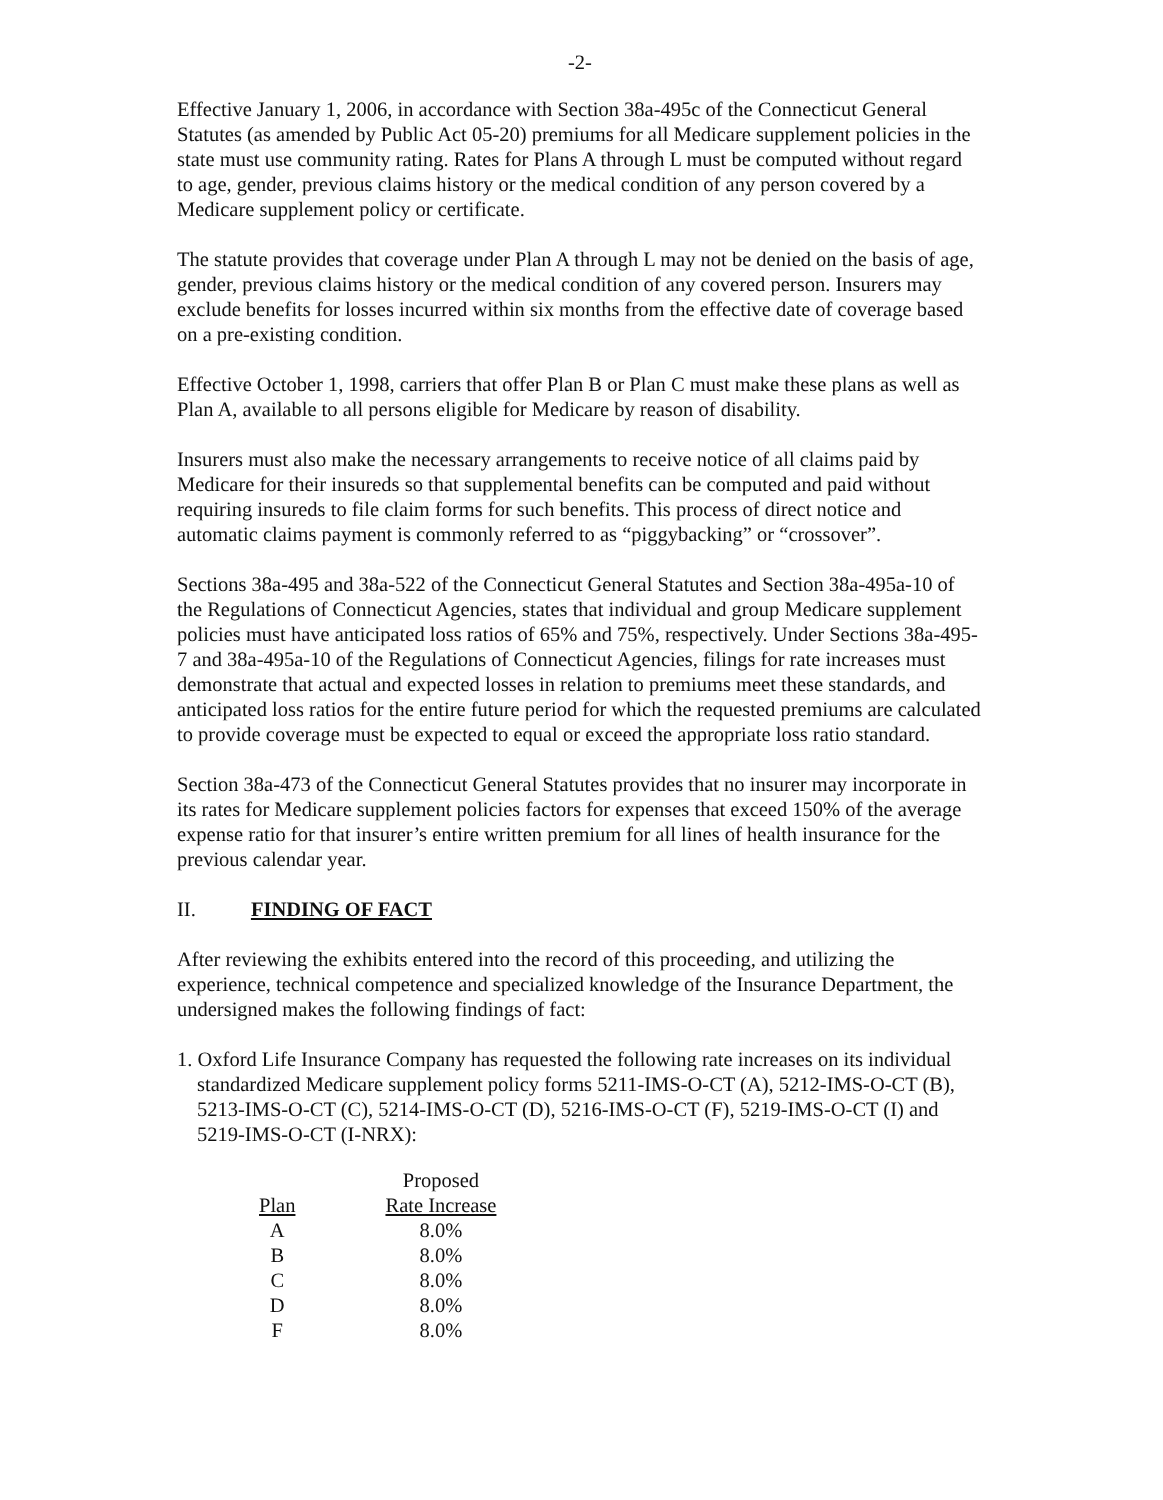-2-
Effective January 1, 2006, in accordance with Section 38a-495c of the Connecticut General Statutes (as amended by Public Act 05-20) premiums for all Medicare supplement policies in the state must use community rating. Rates for Plans A through L must be computed without regard to age, gender, previous claims history or the medical condition of any person covered by a Medicare supplement policy or certificate.
The statute provides that coverage under Plan A through L may not be denied on the basis of age, gender, previous claims history or the medical condition of any covered person. Insurers may exclude benefits for losses incurred within six months from the effective date of coverage based on a pre-existing condition.
Effective October 1, 1998, carriers that offer Plan B or Plan C must make these plans as well as Plan A, available to all persons eligible for Medicare by reason of disability.
Insurers must also make the necessary arrangements to receive notice of all claims paid by Medicare for their insureds so that supplemental benefits can be computed and paid without requiring insureds to file claim forms for such benefits. This process of direct notice and automatic claims payment is commonly referred to as “piggybacking” or “crossover”.
Sections 38a-495 and 38a-522 of the Connecticut General Statutes and Section 38a-495a-10 of the Regulations of Connecticut Agencies, states that individual and group Medicare supplement policies must have anticipated loss ratios of 65% and 75%, respectively. Under Sections 38a-495-7 and 38a-495a-10 of the Regulations of Connecticut Agencies, filings for rate increases must demonstrate that actual and expected losses in relation to premiums meet these standards, and anticipated loss ratios for the entire future period for which the requested premiums are calculated to provide coverage must be expected to equal or exceed the appropriate loss ratio standard.
Section 38a-473 of the Connecticut General Statutes provides that no insurer may incorporate in its rates for Medicare supplement policies factors for expenses that exceed 150% of the average expense ratio for that insurer’s entire written premium for all lines of health insurance for the previous calendar year.
II. FINDING OF FACT
After reviewing the exhibits entered into the record of this proceeding, and utilizing the experience, technical competence and specialized knowledge of the Insurance Department, the undersigned makes the following findings of fact:
1. Oxford Life Insurance Company has requested the following rate increases on its individual standardized Medicare supplement policy forms 5211-IMS-O-CT (A), 5212-IMS-O-CT (B), 5213-IMS-O-CT (C), 5214-IMS-O-CT (D), 5216-IMS-O-CT (F), 5219-IMS-O-CT (I) and 5219-IMS-O-CT (I-NRX):
| | | Proposed |
| --- | --- | --- |
| Plan | | Rate Increase |
| A | | 8.0% |
| B | | 8.0% |
| C | | 8.0% |
| D | | 8.0% |
| F | | 8.0% |